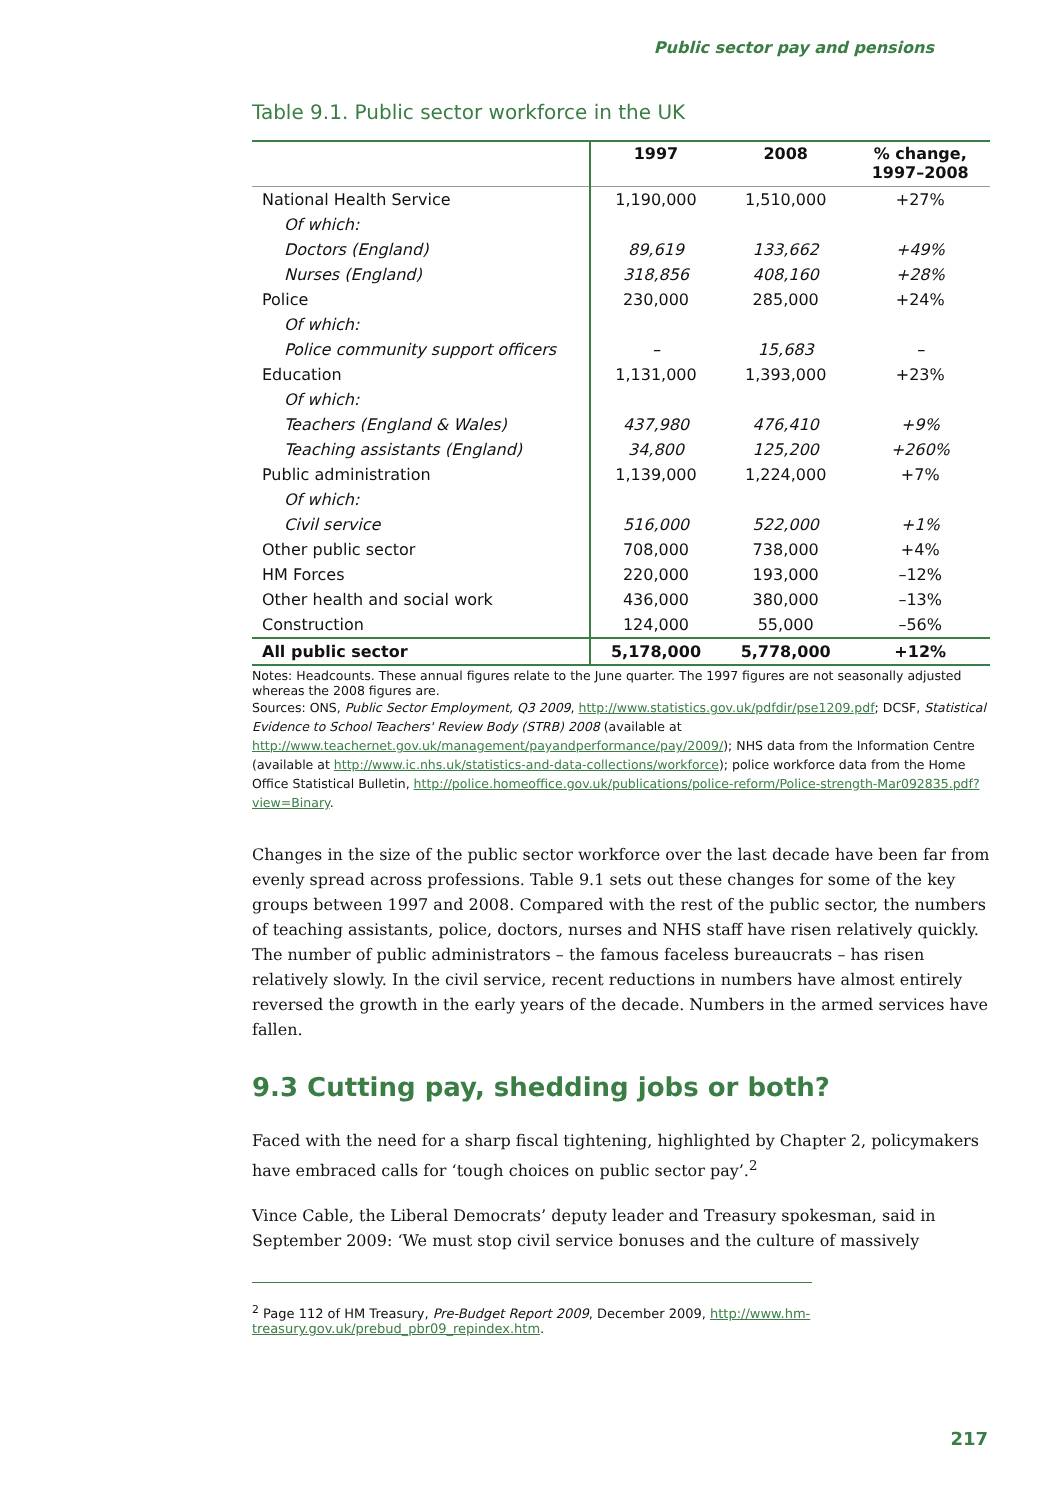Public sector pay and pensions
Table 9.1. Public sector workforce in the UK
| | 1997 | 2008 | % change, 1997–2008 |
| --- | --- | --- | --- |
| National Health Service | 1,190,000 | 1,510,000 | +27% |
| Of which: | | | |
| Doctors (England) | 89,619 | 133,662 | +49% |
| Nurses (England) | 318,856 | 408,160 | +28% |
| Police | 230,000 | 285,000 | +24% |
| Of which: | | | |
| Police community support officers | – | 15,683 | – |
| Education | 1,131,000 | 1,393,000 | +23% |
| Of which: | | | |
| Teachers (England & Wales) | 437,980 | 476,410 | +9% |
| Teaching assistants (England) | 34,800 | 125,200 | +260% |
| Public administration | 1,139,000 | 1,224,000 | +7% |
| Of which: | | | |
| Civil service | 516,000 | 522,000 | +1% |
| Other public sector | 708,000 | 738,000 | +4% |
| HM Forces | 220,000 | 193,000 | –12% |
| Other health and social work | 436,000 | 380,000 | –13% |
| Construction | 124,000 | 55,000 | –56% |
| All public sector | 5,178,000 | 5,778,000 | +12% |
Notes: Headcounts. These annual figures relate to the June quarter. The 1997 figures are not seasonally adjusted whereas the 2008 figures are.
Sources: ONS, Public Sector Employment, Q3 2009, http://www.statistics.gov.uk/pdfdir/pse1209.pdf; DCSF, Statistical Evidence to School Teachers' Review Body (STRB) 2008 (available at http://www.teachernet.gov.uk/management/payandperformance/pay/2009/); NHS data from the Information Centre (available at http://www.ic.nhs.uk/statistics-and-data-collections/workforce); police workforce data from the Home Office Statistical Bulletin, http://police.homeoffice.gov.uk/publications/police-reform/Police-strength-Mar092835.pdf?view=Binary.
Changes in the size of the public sector workforce over the last decade have been far from evenly spread across professions. Table 9.1 sets out these changes for some of the key groups between 1997 and 2008. Compared with the rest of the public sector, the numbers of teaching assistants, police, doctors, nurses and NHS staff have risen relatively quickly. The number of public administrators – the famous faceless bureaucrats – has risen relatively slowly. In the civil service, recent reductions in numbers have almost entirely reversed the growth in the early years of the decade. Numbers in the armed services have fallen.
9.3 Cutting pay, shedding jobs or both?
Faced with the need for a sharp fiscal tightening, highlighted by Chapter 2, policymakers have embraced calls for ‘tough choices on public sector pay’.<sup>2</sup>
Vince Cable, the Liberal Democrats’ deputy leader and Treasury spokesman, said in September 2009: ‘We must stop civil service bonuses and the culture of massively
<sup>2</sup> Page 112 of HM Treasury, Pre-Budget Report 2009, December 2009, http://www.hm-treasury.gov.uk/prebud_pbr09_repindex.htm.
217